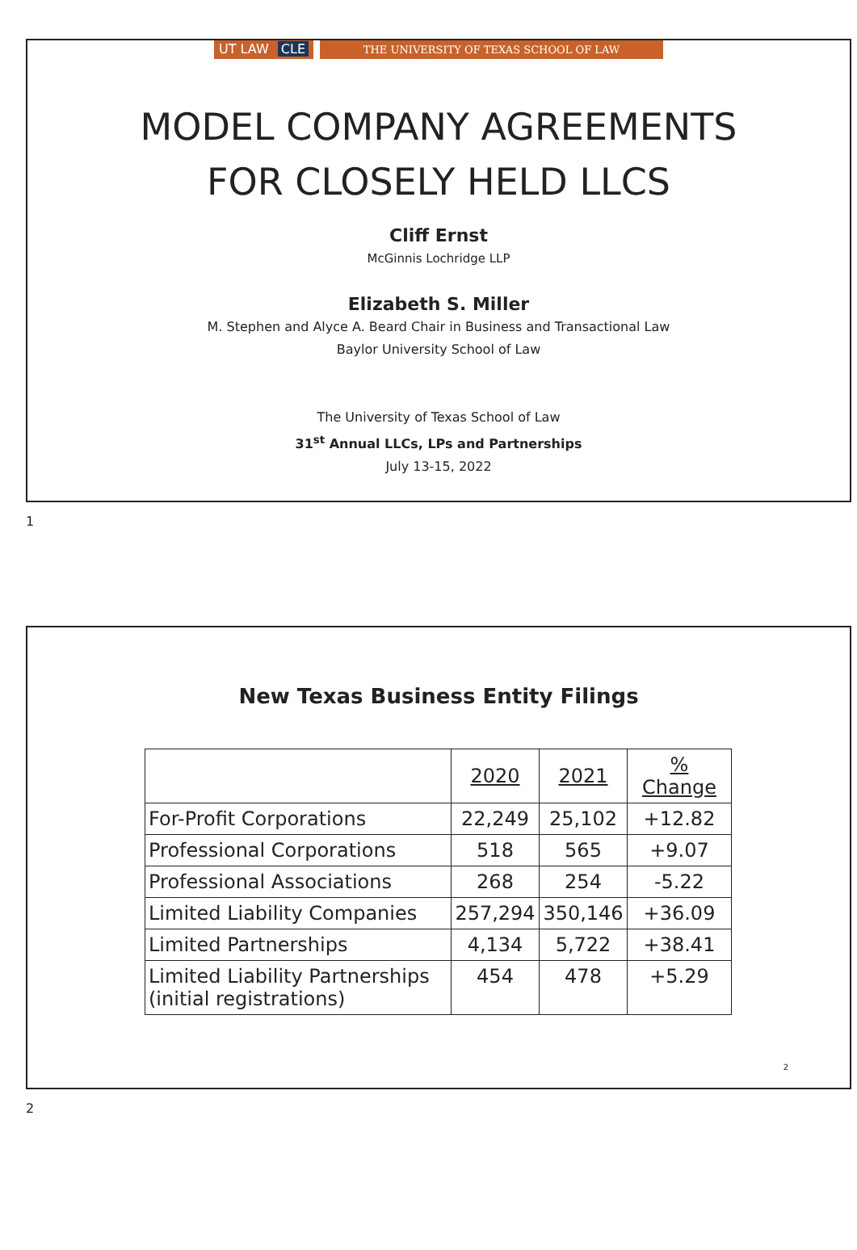UT LAW CLE
THE UNIVERSITY OF TEXAS SCHOOL OF LAW
MODEL COMPANY AGREEMENTS
FOR CLOSELY HELD LLCS
Cliff Ernst
McGinnis Lochridge LLP
Elizabeth S. Miller
M. Stephen and Alyce A. Beard Chair in Business and Transactional Law
Baylor University School of Law
The University of Texas School of Law
31<sup>st</sup> Annual LLCs, LPs and Partnerships
July 13-15, 2022
1
New Texas Business Entity Filings
| | 2020 | 2021 | % Change |
| --- | --- | --- | --- |
| For-Profit Corporations | 22,249 | 25,102 | +12.82 |
| Professional Corporations | 518 | 565 | +9.07 |
| Professional Associations | 268 | 254 | -5.22 |
| Limited Liability Companies | 257,294 | 350,146 | +36.09 |
| Limited Partnerships | 4,134 | 5,722 | +38.41 |
| Limited Liability Partnerships (initial registrations) | 454 | 478 | +5.29 |
2
2